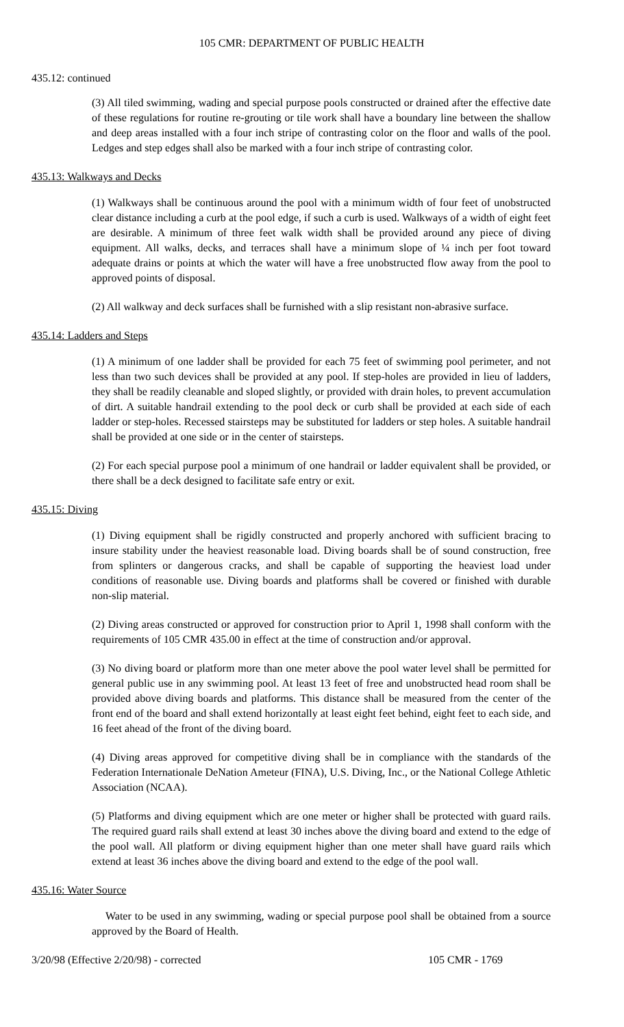105 CMR: DEPARTMENT OF PUBLIC HEALTH
435.12: continued
(3) All tiled swimming, wading and special purpose pools constructed or drained after the effective date of these regulations for routine re-grouting or tile work shall have a boundary line between the shallow and deep areas installed with a four inch stripe of contrasting color on the floor and walls of the pool. Ledges and step edges shall also be marked with a four inch stripe of contrasting color.
435.13: Walkways and Decks
(1) Walkways shall be continuous around the pool with a minimum width of four feet of unobstructed clear distance including a curb at the pool edge, if such a curb is used. Walkways of a width of eight feet are desirable. A minimum of three feet walk width shall be provided around any piece of diving equipment. All walks, decks, and terraces shall have a minimum slope of ¼ inch per foot toward adequate drains or points at which the water will have a free unobstructed flow away from the pool to approved points of disposal.
(2) All walkway and deck surfaces shall be furnished with a slip resistant non-abrasive surface.
435.14: Ladders and Steps
(1) A minimum of one ladder shall be provided for each 75 feet of swimming pool perimeter, and not less than two such devices shall be provided at any pool. If step-holes are provided in lieu of ladders, they shall be readily cleanable and sloped slightly, or provided with drain holes, to prevent accumulation of dirt. A suitable handrail extending to the pool deck or curb shall be provided at each side of each ladder or step-holes. Recessed stairsteps may be substituted for ladders or step holes. A suitable handrail shall be provided at one side or in the center of stairsteps.
(2) For each special purpose pool a minimum of one handrail or ladder equivalent shall be provided, or there shall be a deck designed to facilitate safe entry or exit.
435.15: Diving
(1) Diving equipment shall be rigidly constructed and properly anchored with sufficient bracing to insure stability under the heaviest reasonable load. Diving boards shall be of sound construction, free from splinters or dangerous cracks, and shall be capable of supporting the heaviest load under conditions of reasonable use. Diving boards and platforms shall be covered or finished with durable non-slip material.
(2) Diving areas constructed or approved for construction prior to April 1, 1998 shall conform with the requirements of 105 CMR 435.00 in effect at the time of construction and/or approval.
(3) No diving board or platform more than one meter above the pool water level shall be permitted for general public use in any swimming pool. At least 13 feet of free and unobstructed head room shall be provided above diving boards and platforms. This distance shall be measured from the center of the front end of the board and shall extend horizontally at least eight feet behind, eight feet to each side, and 16 feet ahead of the front of the diving board.
(4) Diving areas approved for competitive diving shall be in compliance with the standards of the Federation Internationale DeNation Ameteur (FINA), U.S. Diving, Inc., or the National College Athletic Association (NCAA).
(5) Platforms and diving equipment which are one meter or higher shall be protected with guard rails. The required guard rails shall extend at least 30 inches above the diving board and extend to the edge of the pool wall. All platform or diving equipment higher than one meter shall have guard rails which extend at least 36 inches above the diving board and extend to the edge of the pool wall.
435.16: Water Source
Water to be used in any swimming, wading or special purpose pool shall be obtained from a source approved by the Board of Health.
3/20/98 (Effective 2/20/98) - corrected 105 CMR - 1769